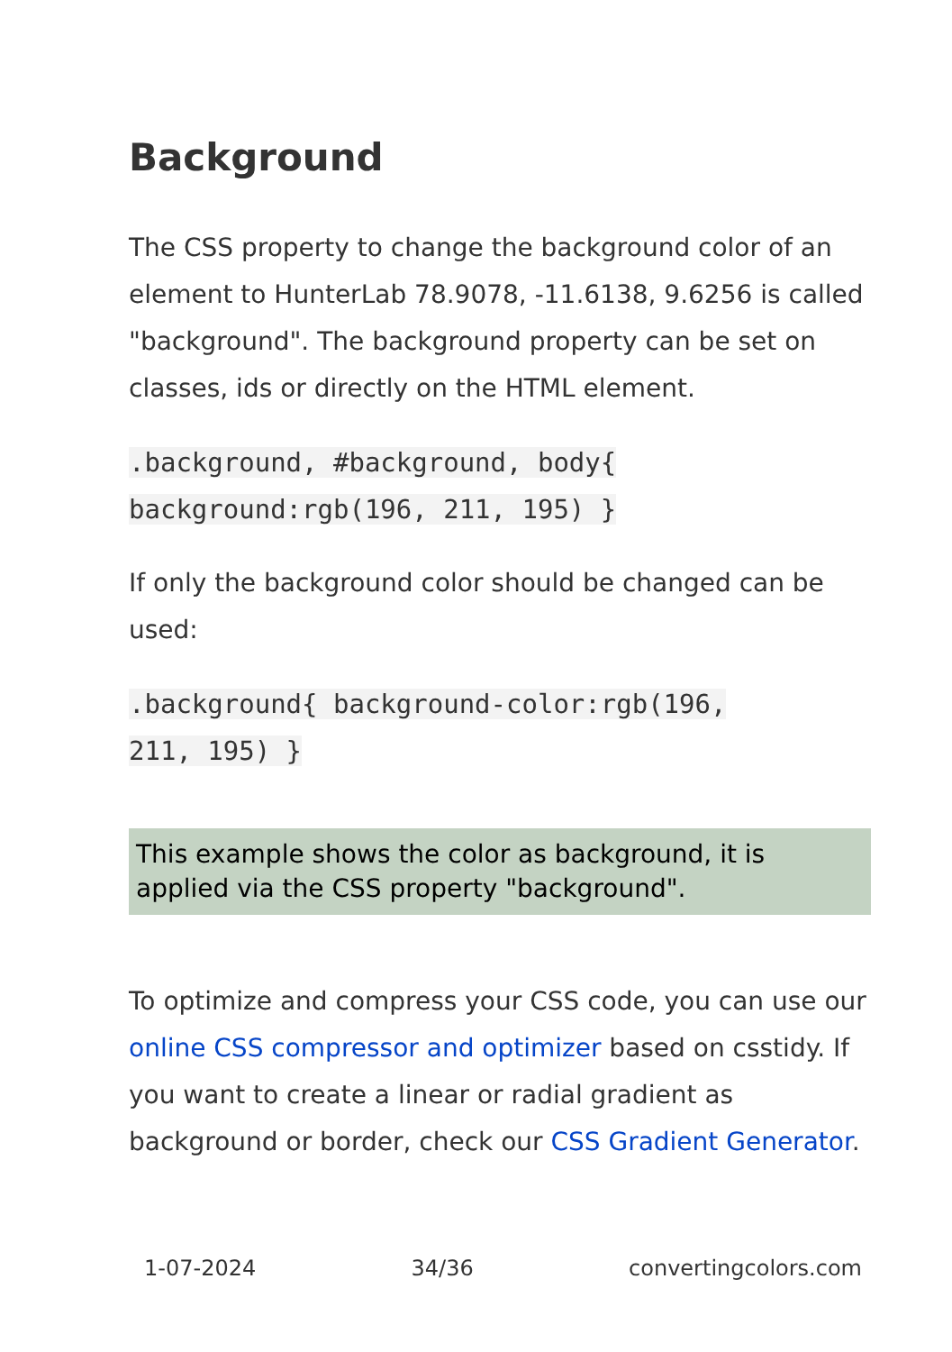Background
The CSS property to change the background color of an element to HunterLab 78.9078, -11.6138, 9.6256 is called "background". The background property can be set on classes, ids or directly on the HTML element.
.background, #background, body{
background:rgb(196, 211, 195) }
If only the background color should be changed can be used:
.background{ background-color:rgb(196,
211, 195) }
This example shows the color as background, it is applied via the CSS property "background".
To optimize and compress your CSS code, you can use our online CSS compressor and optimizer based on csstidy. If you want to create a linear or radial gradient as background or border, check our CSS Gradient Generator.
1-07-2024 34/36 convertingcolors.com